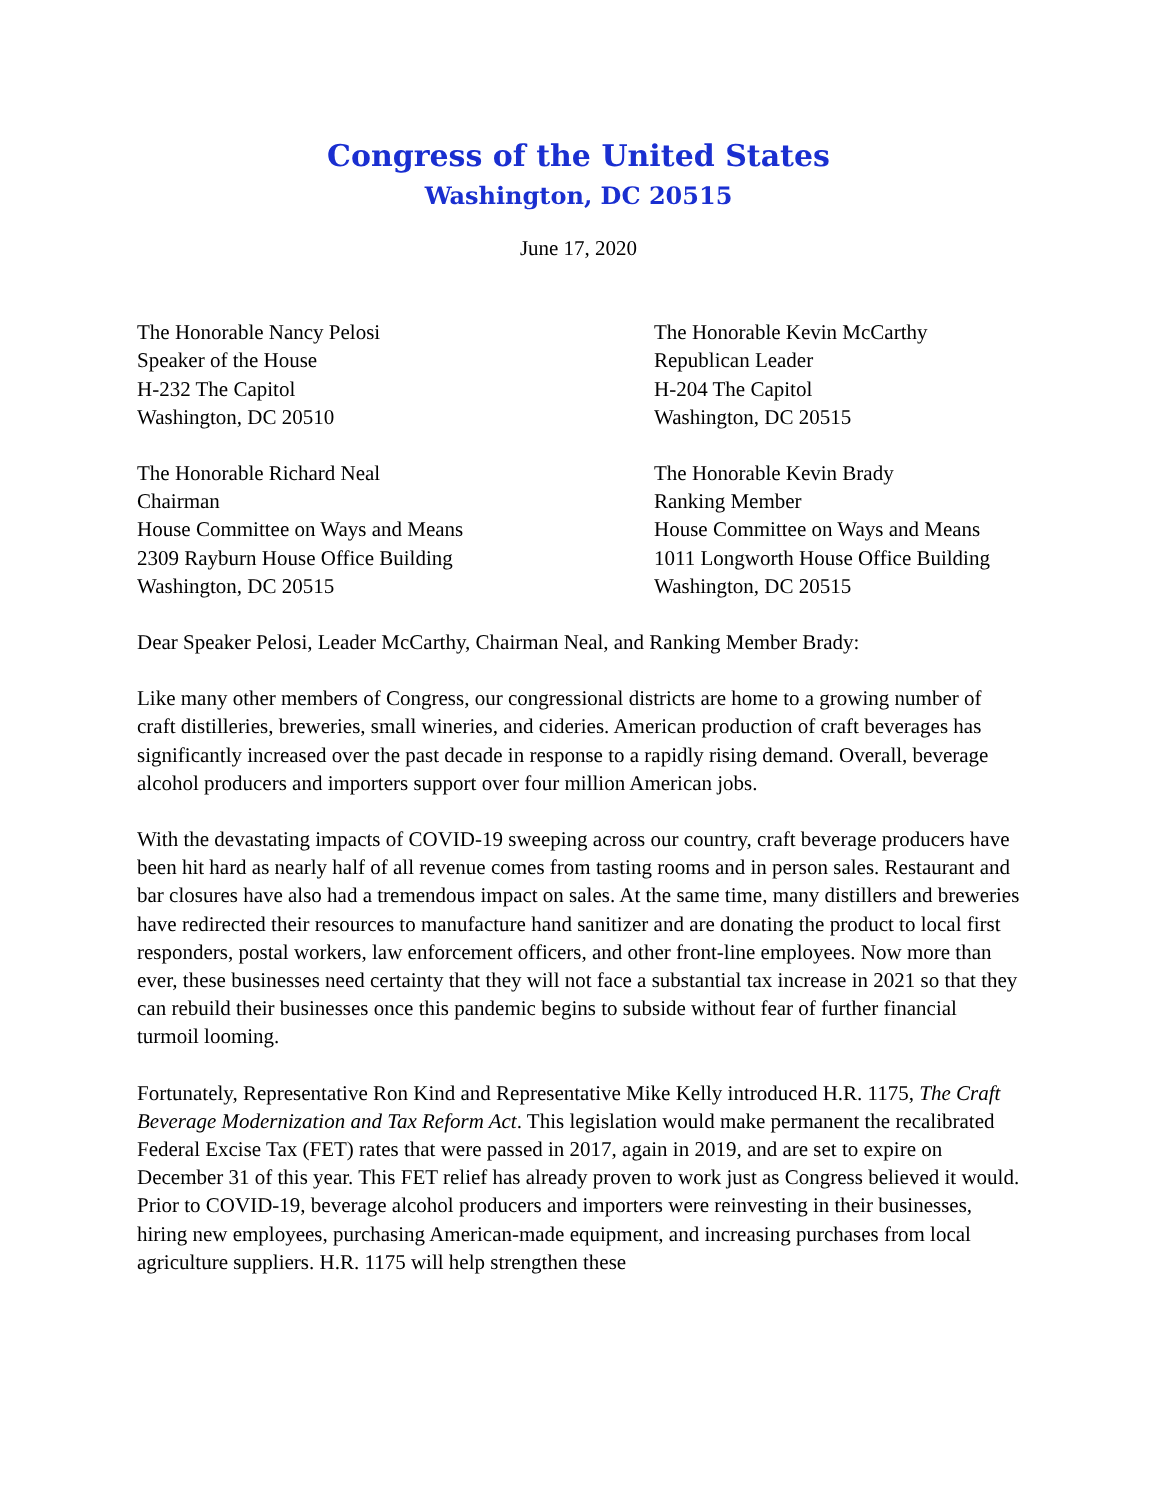Congress of the United States
Washington, DC 20515
June 17, 2020
The Honorable Nancy Pelosi
Speaker of the House
H-232 The Capitol
Washington, DC 20510
The Honorable Kevin McCarthy
Republican Leader
H-204 The Capitol
Washington, DC 20515
The Honorable Richard Neal
Chairman
House Committee on Ways and Means
2309 Rayburn House Office Building
Washington, DC 20515
The Honorable Kevin Brady
Ranking Member
House Committee on Ways and Means
1011 Longworth House Office Building
Washington, DC 20515
Dear Speaker Pelosi, Leader McCarthy, Chairman Neal, and Ranking Member Brady:
Like many other members of Congress, our congressional districts are home to a growing number of craft distilleries, breweries, small wineries, and cideries. American production of craft beverages has significantly increased over the past decade in response to a rapidly rising demand. Overall, beverage alcohol producers and importers support over four million American jobs.
With the devastating impacts of COVID-19 sweeping across our country, craft beverage producers have been hit hard as nearly half of all revenue comes from tasting rooms and in person sales. Restaurant and bar closures have also had a tremendous impact on sales. At the same time, many distillers and breweries have redirected their resources to manufacture hand sanitizer and are donating the product to local first responders, postal workers, law enforcement officers, and other front-line employees. Now more than ever, these businesses need certainty that they will not face a substantial tax increase in 2021 so that they can rebuild their businesses once this pandemic begins to subside without fear of further financial turmoil looming.
Fortunately, Representative Ron Kind and Representative Mike Kelly introduced H.R. 1175, The Craft Beverage Modernization and Tax Reform Act. This legislation would make permanent the recalibrated Federal Excise Tax (FET) rates that were passed in 2017, again in 2019, and are set to expire on December 31 of this year. This FET relief has already proven to work just as Congress believed it would. Prior to COVID-19, beverage alcohol producers and importers were reinvesting in their businesses, hiring new employees, purchasing American-made equipment, and increasing purchases from local agriculture suppliers. H.R. 1175 will help strengthen these